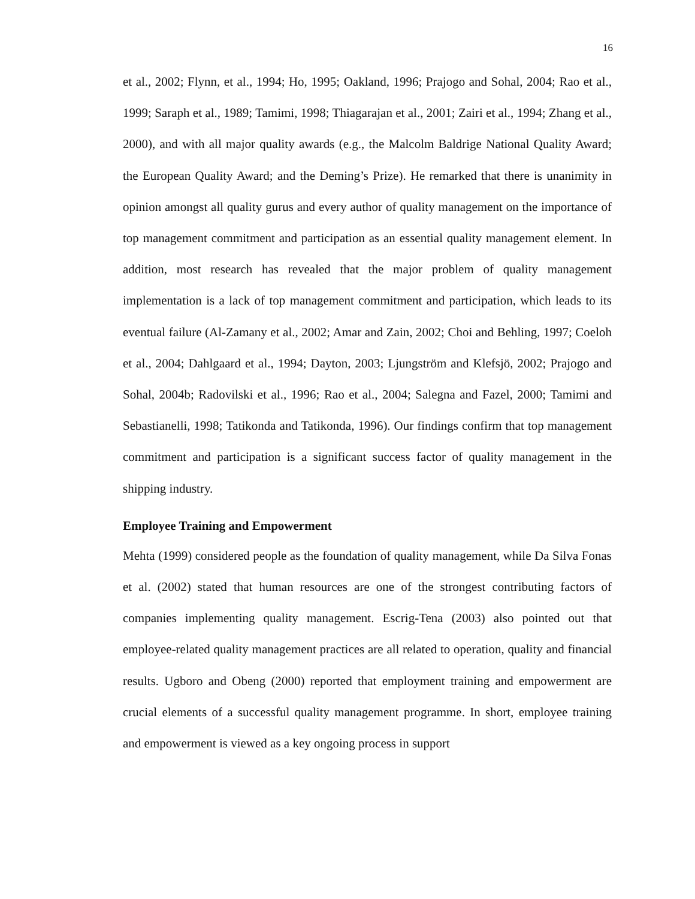16
et al., 2002; Flynn, et al., 1994; Ho, 1995; Oakland, 1996; Prajogo and Sohal, 2004; Rao et al., 1999; Saraph et al., 1989; Tamimi, 1998; Thiagarajan et al., 2001; Zairi et al., 1994; Zhang et al., 2000), and with all major quality awards (e.g., the Malcolm Baldrige National Quality Award; the European Quality Award; and the Deming’s Prize). He remarked that there is unanimity in opinion amongst all quality gurus and every author of quality management on the importance of top management commitment and participation as an essential quality management element. In addition, most research has revealed that the major problem of quality management implementation is a lack of top management commitment and participation, which leads to its eventual failure (Al-Zamany et al., 2002; Amar and Zain, 2002; Choi and Behling, 1997; Coeloh et al., 2004; Dahlgaard et al., 1994; Dayton, 2003; Ljungström and Klefsjö, 2002; Prajogo and Sohal, 2004b; Radovilski et al., 1996; Rao et al., 2004; Salegna and Fazel, 2000; Tamimi and Sebastianelli, 1998; Tatikonda and Tatikonda, 1996). Our findings confirm that top management commitment and participation is a significant success factor of quality management in the shipping industry.
Employee Training and Empowerment
Mehta (1999) considered people as the foundation of quality management, while Da Silva Fonas et al. (2002) stated that human resources are one of the strongest contributing factors of companies implementing quality management. Escrig-Tena (2003) also pointed out that employee-related quality management practices are all related to operation, quality and financial results. Ugboro and Obeng (2000) reported that employment training and empowerment are crucial elements of a successful quality management programme. In short, employee training and empowerment is viewed as a key ongoing process in support